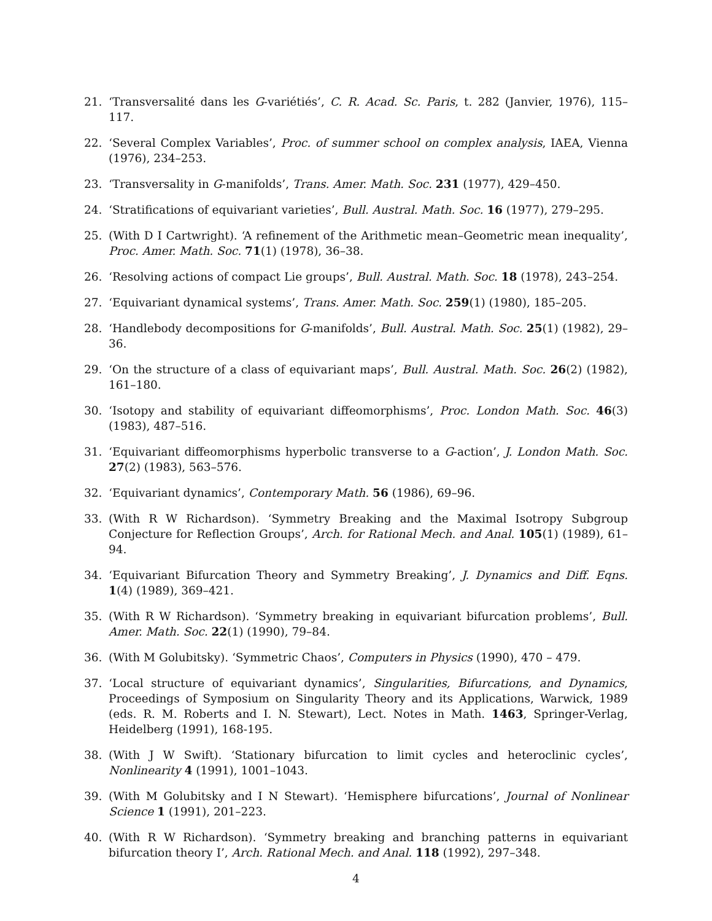21. ‘Transversalité dans les G-variétiés’, C. R. Acad. Sc. Paris, t. 282 (Janvier, 1976), 115–117.
22. ‘Several Complex Variables’, Proc. of summer school on complex analysis, IAEA, Vienna (1976), 234–253.
23. ‘Transversality in G-manifolds’, Trans. Amer. Math. Soc. 231 (1977), 429–450.
24. ‘Stratifications of equivariant varieties’, Bull. Austral. Math. Soc. 16 (1977), 279–295.
25. (With D I Cartwright). ‘A refinement of the Arithmetic mean–Geometric mean inequality’, Proc. Amer. Math. Soc. 71(1) (1978), 36–38.
26. ‘Resolving actions of compact Lie groups’, Bull. Austral. Math. Soc. 18 (1978), 243–254.
27. ‘Equivariant dynamical systems’, Trans. Amer. Math. Soc. 259(1) (1980), 185–205.
28. ‘Handlebody decompositions for G-manifolds’, Bull. Austral. Math. Soc. 25(1) (1982), 29–36.
29. ‘On the structure of a class of equivariant maps’, Bull. Austral. Math. Soc. 26(2) (1982), 161–180.
30. ‘Isotopy and stability of equivariant diffeomorphisms’, Proc. London Math. Soc. 46(3) (1983), 487–516.
31. ‘Equivariant diffeomorphisms hyperbolic transverse to a G-action’, J. London Math. Soc. 27(2) (1983), 563–576.
32. ‘Equivariant dynamics’, Contemporary Math. 56 (1986), 69–96.
33. (With R W Richardson). ‘Symmetry Breaking and the Maximal Isotropy Subgroup Conjecture for Reflection Groups’, Arch. for Rational Mech. and Anal. 105(1) (1989), 61–94.
34. ‘Equivariant Bifurcation Theory and Symmetry Breaking’, J. Dynamics and Diff. Eqns. 1(4) (1989), 369–421.
35. (With R W Richardson). ‘Symmetry breaking in equivariant bifurcation problems’, Bull. Amer. Math. Soc. 22(1) (1990), 79–84.
36. (With M Golubitsky). ‘Symmetric Chaos’, Computers in Physics (1990), 470 – 479.
37. ‘Local structure of equivariant dynamics’, Singularities, Bifurcations, and Dynamics, Proceedings of Symposium on Singularity Theory and its Applications, Warwick, 1989 (eds. R. M. Roberts and I. N. Stewart), Lect. Notes in Math. 1463, Springer-Verlag, Heidelberg (1991), 168-195.
38. (With J W Swift). ‘Stationary bifurcation to limit cycles and heteroclinic cycles’, Nonlinearity 4 (1991), 1001–1043.
39. (With M Golubitsky and I N Stewart). ‘Hemisphere bifurcations’, Journal of Nonlinear Science 1 (1991), 201–223.
40. (With R W Richardson). ‘Symmetry breaking and branching patterns in equivariant bifurcation theory I’, Arch. Rational Mech. and Anal. 118 (1992), 297–348.
4